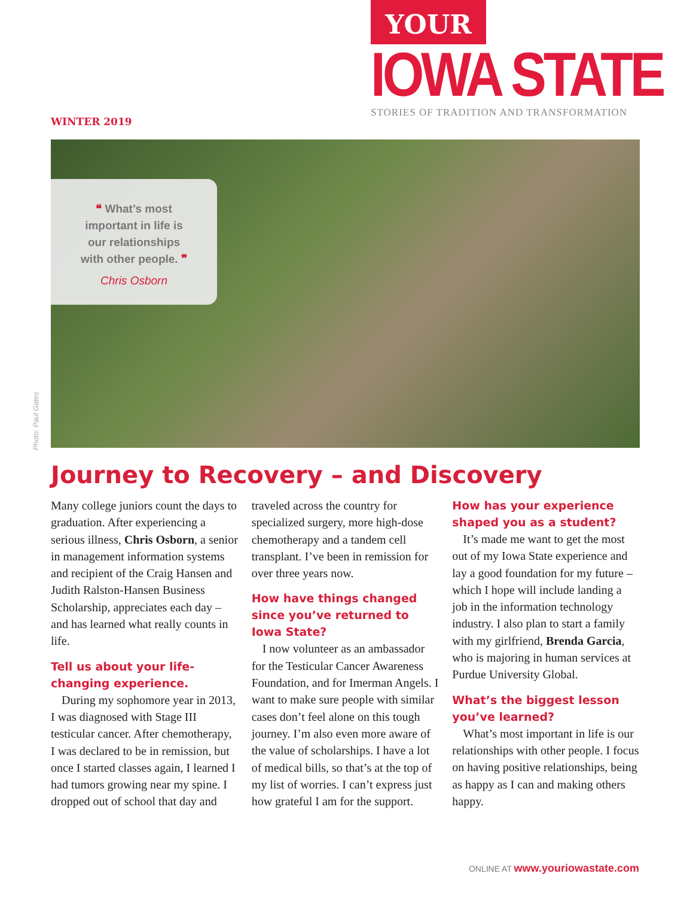YOUR
IOWA STATE
STORIES OF TRADITION AND TRANSFORMATION
WINTER 2019
❝ What’s most
important in life is
our relationships
with other people. ❞
Chris Osborn
Photo: Paul Gates
Journey to Recovery – and Discovery
Many college juniors count the days to graduation. After experiencing a serious illness, Chris Osborn, a senior in management information systems and recipient of the Craig Hansen and Judith Ralston-Hansen Business Scholarship, appreciates each day – and has learned what really counts in life.
Tell us about your life-changing experience.
During my sophomore year in 2013, I was diagnosed with Stage III testicular cancer. After chemotherapy, I was declared to be in remission, but once I started classes again, I learned I had tumors growing near my spine. I dropped out of school that day and traveled across the country for specialized surgery, more high-dose chemotherapy and a tandem cell transplant. I’ve been in remission for over three years now.
How have things changed since you’ve returned to Iowa State?
I now volunteer as an ambassador for the Testicular Cancer Awareness Foundation, and for Imerman Angels. I want to make sure people with similar cases don’t feel alone on this tough journey. I’m also even more aware of the value of scholarships. I have a lot of medical bills, so that’s at the top of my list of worries. I can’t express just how grateful I am for the support.
How has your experience shaped you as a student?
It’s made me want to get the most out of my Iowa State experience and lay a good foundation for my future – which I hope will include landing a job in the information technology industry. I also plan to start a family with my girlfriend, Brenda Garcia, who is majoring in human services at Purdue University Global.
What’s the biggest lesson you’ve learned?
What’s most important in life is our relationships with other people. I focus on having positive relationships, being as happy as I can and making others happy.
ONLINE AT www.youriowastate.com